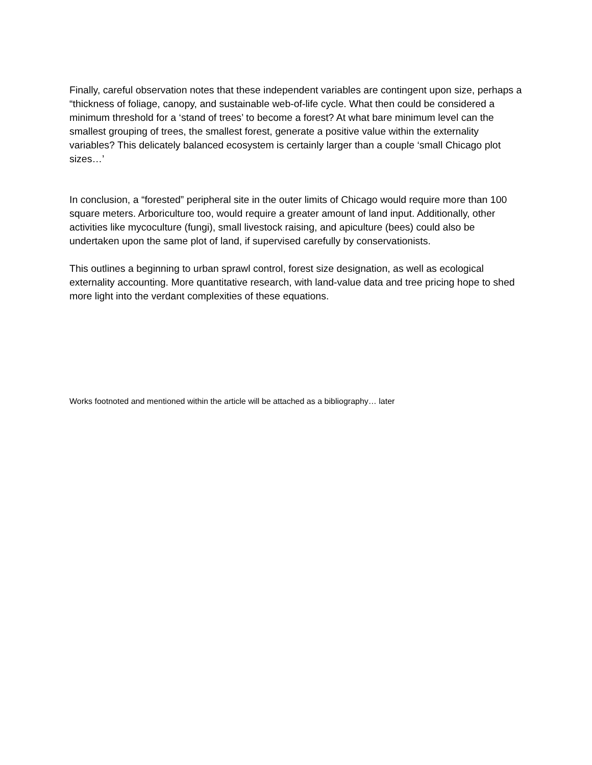Finally, careful observation notes that these independent variables are contingent upon size, perhaps a “thickness of foliage, canopy, and sustainable web-of-life cycle. What then could be considered a minimum threshold for a ‘stand of trees’ to become a forest? At what bare minimum level can the smallest grouping of trees, the smallest forest, generate a positive value within the externality variables? This delicately balanced ecosystem is certainly larger than a couple ‘small Chicago plot sizes…’
In conclusion, a “forested” peripheral site in the outer limits of Chicago would require more than 100 square meters. Arboriculture too, would require a greater amount of land input. Additionally, other activities like mycoculture (fungi), small livestock raising, and apiculture (bees) could also be undertaken upon the same plot of land, if supervised carefully by conservationists.
This outlines a beginning to urban sprawl control, forest size designation, as well as ecological externality accounting. More quantitative research, with land-value data and tree pricing hope to shed more light into the verdant complexities of these equations.
Works footnoted and mentioned within the article will be attached as a bibliography… later